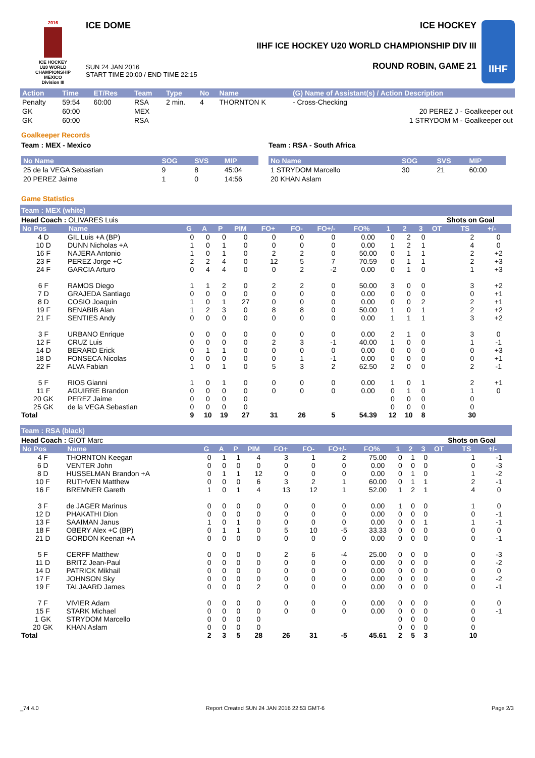2016
ICE HOCKEY
U20 WORLD
CHAMPIONSHIP
MEXICO
Division III
ICE DOME
SUN 24 JAN 2016
START TIME 20:00 / END TIME 22:15
ICE HOCKEY
IIHF ICE HOCKEY U20 WORLD CHAMPIONSHIP DIV III
ROUND ROBIN, GAME 21
IIHF
| Action | Time | ET/Res | Team | Type | No | Name | (G) Name of Assistant(s) / Action Description |
| --- | --- | --- | --- | --- | --- | --- | --- |
| Penalty | 59:54 | 60:00 | RSA | 2 min. | 4 | THORNTON K | - Cross-Checking |
| GK | 60:00 | | MEX | | | | 20 PEREZ J - Goalkeeper out |
| GK | 60:00 | | RSA | | | | 1 STRYDOM M - Goalkeeper out |
Goalkeeper Records
Team : MEX - Mexico
| No Name | SOG | SVS | MIP |
| --- | --- | --- | --- |
| 25 de la VEGA Sebastian | 9 | 8 | 45:04 |
| 20 PEREZ Jaime | 1 | 0 | 14:56 |
Team : RSA - South Africa
| No Name | SOG | SVS | MIP |
| --- | --- | --- | --- |
| 1 STRYDOM Marcello | 30 | 21 | 60:00 |
| 20 KHAN Aslam | | | |
Game Statistics
Team : MEX (white)
| Head Coach : OLIVARES Luis | | | | | | | | | | | | | Shots on Goal | | | |
| No Pos | Name | G | A | P | PIM | FO+ | FO- | FO+/- | FO% | 1 | 2 | 3 | OT | TS | +/- | |
| 4 D | GIL Luis +A (BP) | 0 | 0 | 0 | 0 | 0 | 0 | 0 | 0.00 | 0 | 2 | 0 | | 2 | 0 | |
| 10 D | DUNN Nicholas +A | 1 | 0 | 1 | 0 | 0 | 0 | 0 | 0.00 | 1 | 2 | 1 | | 4 | 0 | |
| 16 F | NAJERA Antonio | 1 | 0 | 1 | 0 | 2 | 2 | 0 | 50.00 | 0 | 1 | 1 | | 2 | +2 | |
| 23 F | PEREZ Jorge +C | 2 | 2 | 4 | 0 | 12 | 5 | 7 | 70.59 | 0 | 1 | 1 | | 2 | +3 | |
| 24 F | GARCIA Arturo | 0 | 4 | 4 | 0 | 0 | 2 | -2 | 0.00 | 0 | 1 | 0 | | 1 | +3 | |
| 6 F | RAMOS Diego | 1 | 1 | 2 | 0 | 2 | 2 | 0 | 50.00 | 3 | 0 | 0 | | 3 | +2 | |
| 7 D | GRAJEDA Santiago | 0 | 0 | 0 | 0 | 0 | 0 | 0 | 0.00 | 0 | 0 | 0 | | 0 | +1 | |
| 8 D | COSIO Joaquin | 1 | 0 | 1 | 27 | 0 | 0 | 0 | 0.00 | 0 | 0 | 2 | | 2 | +1 | |
| 19 F | BENABIB Alan | 1 | 2 | 3 | 0 | 8 | 8 | 0 | 50.00 | 1 | 0 | 1 | | 2 | +2 | |
| 21 F | SENTIES Andy | 0 | 0 | 0 | 0 | 0 | 0 | 0 | 0.00 | 1 | 1 | 1 | | 3 | +2 | |
| 3 F | URBANO Enrique | 0 | 0 | 0 | 0 | 0 | 0 | 0 | 0.00 | 2 | 1 | 0 | | 3 | 0 | |
| 12 F | CRUZ Luis | 0 | 0 | 0 | 0 | 2 | 3 | -1 | 40.00 | 1 | 0 | 0 | | 1 | -1 | |
| 14 D | BERARD Erick | 0 | 1 | 1 | 0 | 0 | 0 | 0 | 0.00 | 0 | 0 | 0 | | 0 | +3 | |
| 18 D | FONSECA Nicolas | 0 | 0 | 0 | 0 | 0 | 1 | -1 | 0.00 | 0 | 0 | 0 | | 0 | +1 | |
| 22 F | ALVA Fabian | 1 | 0 | 1 | 0 | 5 | 3 | 2 | 62.50 | 2 | 0 | 0 | | 2 | -1 | |
| 5 F | RIOS Gianni | 1 | 0 | 1 | 0 | 0 | 0 | 0 | 0.00 | 1 | 0 | 1 | | 2 | +1 | |
| 11 F | AGUIRRE Brandon | 0 | 0 | 0 | 0 | 0 | 0 | 0 | 0.00 | 0 | 1 | 0 | | 1 | 0 | |
| 20 GK | PEREZ Jaime | 0 | 0 | 0 | 0 | | | | | 0 | 0 | 0 | | 0 | | |
| 25 GK | de la VEGA Sebastian | 0 | 0 | 0 | 0 | | | | | 0 | 0 | 0 | | 0 | | |
| Total | | 9 | 10 | 19 | 27 | 31 | 26 | 5 | 54.39 | 12 | 10 | 8 | | 30 | | |
Team : RSA (black)
| Head Coach : GIOT Marc | | | | | | | | | | | | | Shots on Goal | | | |
| No Pos | Name | G | A | P | PIM | FO+ | FO- | FO+/- | FO% | 1 | 2 | 3 | OT | TS | +/- | |
| 4 F | THORNTON Keegan | 0 | 1 | 1 | 4 | 3 | 1 | 2 | 75.00 | 0 | 1 | 0 | | 1 | -1 | |
| 6 D | VENTER John | 0 | 0 | 0 | 0 | 0 | 0 | 0 | 0.00 | 0 | 0 | 0 | | 0 | -3 | |
| 8 D | HUSSELMAN Brandon +A | 0 | 1 | 1 | 12 | 0 | 0 | 0 | 0.00 | 0 | 1 | 0 | | 1 | -2 | |
| 10 F | RUTHVEN Matthew | 0 | 0 | 0 | 6 | 3 | 2 | 1 | 60.00 | 0 | 1 | 1 | | 2 | -1 | |
| 16 F | BREMNER Gareth | 1 | 0 | 1 | 4 | 13 | 12 | 1 | 52.00 | 1 | 2 | 1 | | 4 | 0 | |
| 3 F | de JAGER Marinus | 0 | 0 | 0 | 0 | 0 | 0 | 0 | 0.00 | 1 | 0 | 0 | | 1 | 0 | |
| 12 D | PHAKATHI Dion | 0 | 0 | 0 | 0 | 0 | 0 | 0 | 0.00 | 0 | 0 | 0 | | 0 | -1 | |
| 13 F | SAAIMAN Janus | 1 | 0 | 1 | 0 | 0 | 0 | 0 | 0.00 | 0 | 0 | 1 | | 1 | -1 | |
| 18 F | OBERY Alex +C (BP) | 0 | 1 | 1 | 0 | 5 | 10 | -5 | 33.33 | 0 | 0 | 0 | | 0 | 0 | |
| 21 D | GORDON Keenan +A | 0 | 0 | 0 | 0 | 0 | 0 | 0 | 0.00 | 0 | 0 | 0 | | 0 | -1 | |
| 5 F | CERFF Matthew | 0 | 0 | 0 | 0 | 2 | 6 | -4 | 25.00 | 0 | 0 | 0 | | 0 | -3 | |
| 11 D | BRITZ Jean-Paul | 0 | 0 | 0 | 0 | 0 | 0 | 0 | 0.00 | 0 | 0 | 0 | | 0 | -2 | |
| 14 D | PATRICK Mikhail | 0 | 0 | 0 | 0 | 0 | 0 | 0 | 0.00 | 0 | 0 | 0 | | 0 | 0 | |
| 17 F | JOHNSON Sky | 0 | 0 | 0 | 0 | 0 | 0 | 0 | 0.00 | 0 | 0 | 0 | | 0 | -2 | |
| 19 F | TALJAARD James | 0 | 0 | 0 | 2 | 0 | 0 | 0 | 0.00 | 0 | 0 | 0 | | 0 | -1 | |
| 7 F | VIVIER Adam | 0 | 0 | 0 | 0 | 0 | 0 | 0 | 0.00 | 0 | 0 | 0 | | 0 | 0 | |
| 15 F | STARK Michael | 0 | 0 | 0 | 0 | 0 | 0 | 0 | 0.00 | 0 | 0 | 0 | | 0 | -1 | |
| 1 GK | STRYDOM Marcello | 0 | 0 | 0 | 0 | | | | | 0 | 0 | 0 | | 0 | | |
| 20 GK | KHAN Aslam | 0 | 0 | 0 | 0 | | | | | 0 | 0 | 0 | | 0 | | |
| Total | | 2 | 3 | 5 | 28 | 26 | 31 | -5 | 45.61 | 2 | 5 | 3 | | 10 | | |
_74 4.0 Report Created SUN 24 JAN 2016 22:53 GMT-6 Page 2/3